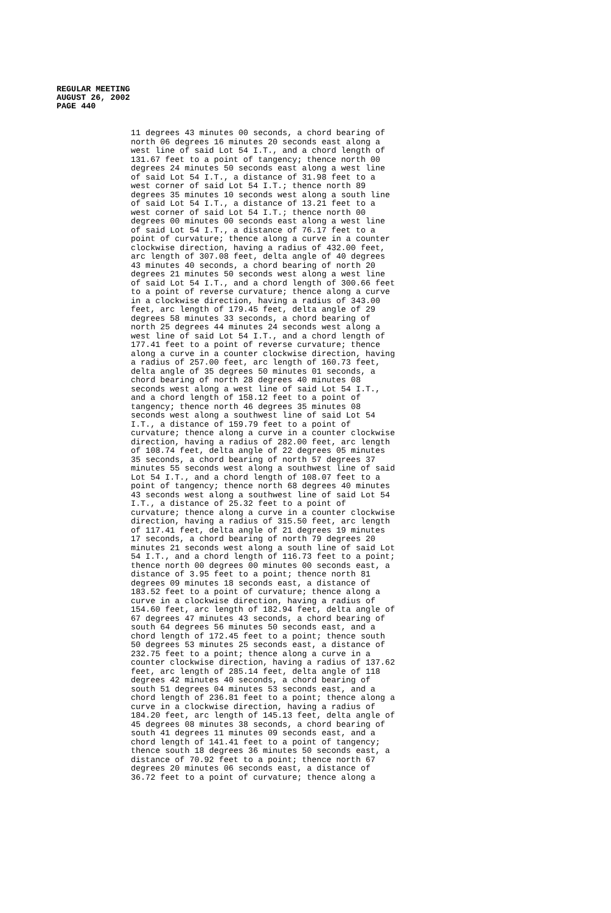REGULAR MEETING
AUGUST 26, 2002
PAGE 440
11 degrees 43 minutes 00 seconds, a chord bearing of north 06 degrees 16 minutes 20 seconds east along a west line of said Lot 54 I.T., and a chord length of 131.67 feet to a point of tangency; thence north 00 degrees 24 minutes 50 seconds east along a west line of said Lot 54 I.T., a distance of 31.98 feet to a west corner of said Lot 54 I.T.; thence north 89 degrees 35 minutes 10 seconds west along a south line of said Lot 54 I.T., a distance of 13.21 feet to a west corner of said Lot 54 I.T.; thence north 00 degrees 00 minutes 00 seconds east along a west line of said Lot 54 I.T., a distance of 76.17 feet to a point of curvature; thence along a curve in a counter clockwise direction, having a radius of 432.00 feet, arc length of 307.08 feet, delta angle of 40 degrees 43 minutes 40 seconds, a chord bearing of north 20 degrees 21 minutes 50 seconds west along a west line of said Lot 54 I.T., and a chord length of 300.66 feet to a point of reverse curvature; thence along a curve in a clockwise direction, having a radius of 343.00 feet, arc length of 179.45 feet, delta angle of 29 degrees 58 minutes 33 seconds, a chord bearing of north 25 degrees 44 minutes 24 seconds west along a west line of said Lot 54 I.T., and a chord length of 177.41 feet to a point of reverse curvature; thence along a curve in a counter clockwise direction, having a radius of 257.00 feet, arc length of 160.73 feet, delta angle of 35 degrees 50 minutes 01 seconds, a chord bearing of north 28 degrees 40 minutes 08 seconds west along a west line of said Lot 54 I.T., and a chord length of 158.12 feet to a point of tangency; thence north 46 degrees 35 minutes 08 seconds west along a southwest line of said Lot 54 I.T., a distance of 159.79 feet to a point of curvature; thence along a curve in a counter clockwise direction, having a radius of 282.00 feet, arc length of 108.74 feet, delta angle of 22 degrees 05 minutes 35 seconds, a chord bearing of north 57 degrees 37 minutes 55 seconds west along a southwest line of said Lot 54 I.T., and a chord length of 108.07 feet to a point of tangency; thence north 68 degrees 40 minutes 43 seconds west along a southwest line of said Lot 54 I.T., a distance of 25.32 feet to a point of curvature; thence along a curve in a counter clockwise direction, having a radius of 315.50 feet, arc length of 117.41 feet, delta angle of 21 degrees 19 minutes 17 seconds, a chord bearing of north 79 degrees 20 minutes 21 seconds west along a south line of said Lot 54 I.T., and a chord length of 116.73 feet to a point; thence north 00 degrees 00 minutes 00 seconds east, a distance of 3.95 feet to a point; thence north 81 degrees 09 minutes 18 seconds east, a distance of 183.52 feet to a point of curvature; thence along a curve in a clockwise direction, having a radius of 154.60 feet, arc length of 182.94 feet, delta angle of 67 degrees 47 minutes 43 seconds, a chord bearing of south 64 degrees 56 minutes 50 seconds east, and a chord length of 172.45 feet to a point; thence south 50 degrees 53 minutes 25 seconds east, a distance of 232.75 feet to a point; thence along a curve in a counter clockwise direction, having a radius of 137.62 feet, arc length of 285.14 feet, delta angle of 118 degrees 42 minutes 40 seconds, a chord bearing of south 51 degrees 04 minutes 53 seconds east, and a chord length of 236.81 feet to a point; thence along a curve in a clockwise direction, having a radius of 184.20 feet, arc length of 145.13 feet, delta angle of 45 degrees 08 minutes 38 seconds, a chord bearing of south 41 degrees 11 minutes 09 seconds east, and a chord length of 141.41 feet to a point of tangency; thence south 18 degrees 36 minutes 50 seconds east, a distance of 70.92 feet to a point; thence north 67 degrees 20 minutes 06 seconds east, a distance of 36.72 feet to a point of curvature; thence along a